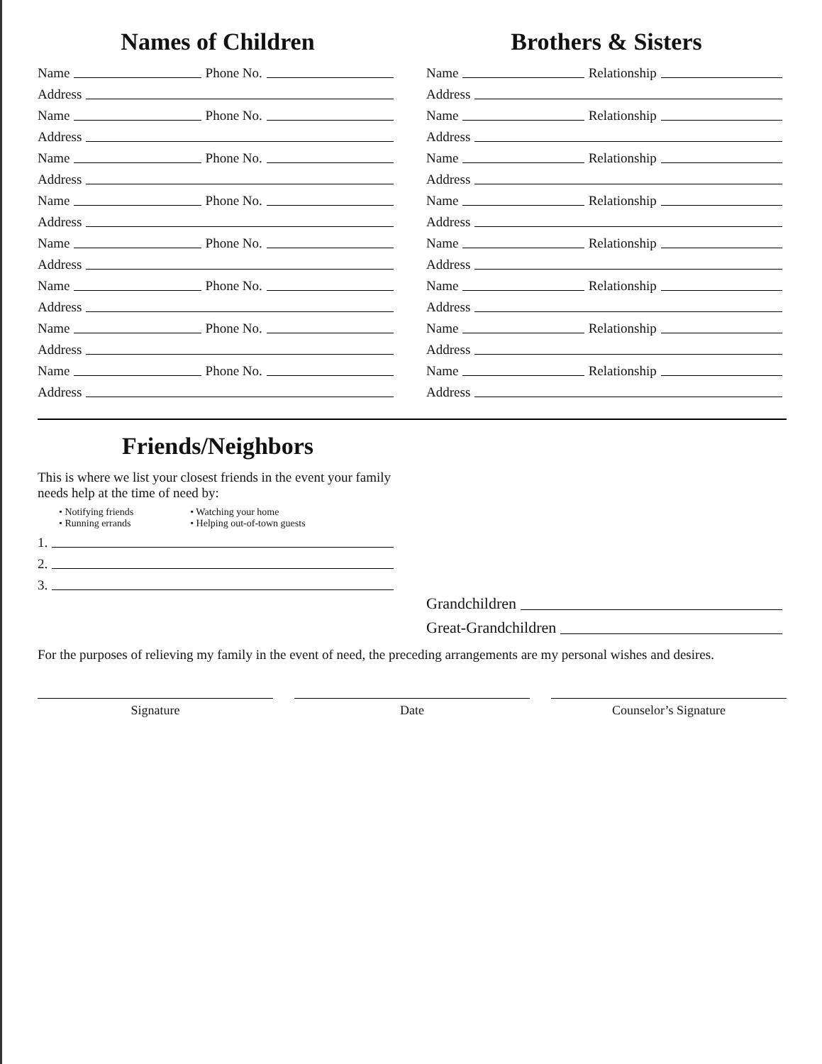Names of Children
Name Phone No.
Address
Name Phone No.
Address
Name Phone No.
Address
Name Phone No.
Address
Name Phone No.
Address
Name Phone No.
Address
Name Phone No.
Address
Name Phone No.
Address
Brothers & Sisters
Name Relationship
Address
Name Relationship
Address
Name Relationship
Address
Name Relationship
Address
Name Relationship
Address
Name Relationship
Address
Name Relationship
Address
Name Relationship
Address
Friends/Neighbors
This is where we list your closest friends in the event your family needs help at the time of need by:
• Notifying friends
• Running errands
• Watching your home
• Helping out-of-town guests
1.
2.
3.
Grandchildren
Great-Grandchildren
For the purposes of relieving my family in the event of need, the preceding arrangements are my personal wishes and desires.
Signature Date Counselor’s Signature